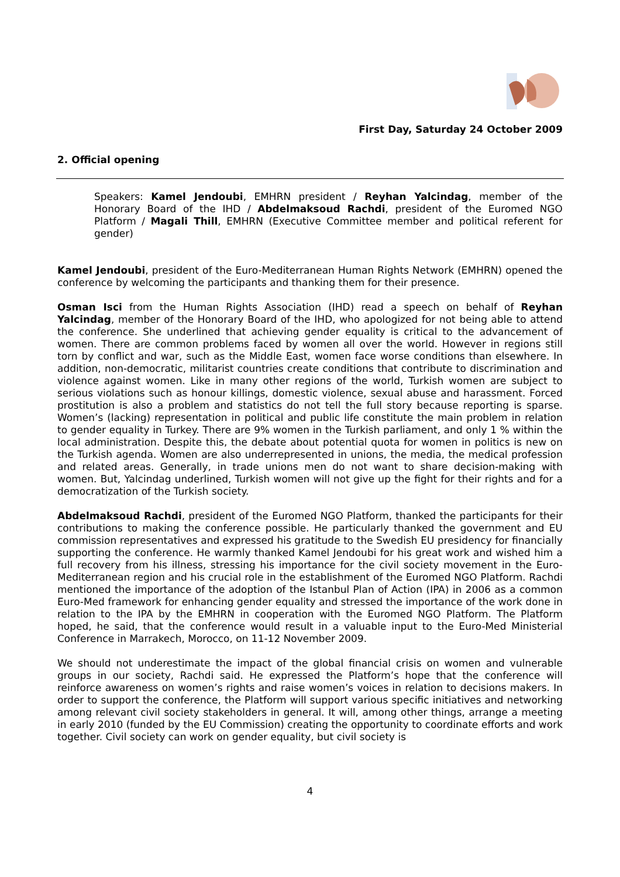First Day, Saturday 24 October 2009
2. Official opening
Speakers: Kamel Jendoubi, EMHRN president / Reyhan Yalcindag, member of the Honorary Board of the IHD / Abdelmaksoud Rachdi, president of the Euromed NGO Platform / Magali Thill, EMHRN (Executive Committee member and political referent for gender)
Kamel Jendoubi, president of the Euro-Mediterranean Human Rights Network (EMHRN) opened the conference by welcoming the participants and thanking them for their presence.
Osman Isci from the Human Rights Association (IHD) read a speech on behalf of Reyhan Yalcindag, member of the Honorary Board of the IHD, who apologized for not being able to attend the conference. She underlined that achieving gender equality is critical to the advancement of women. There are common problems faced by women all over the world. However in regions still torn by conflict and war, such as the Middle East, women face worse conditions than elsewhere. In addition, non-democratic, militarist countries create conditions that contribute to discrimination and violence against women. Like in many other regions of the world, Turkish women are subject to serious violations such as honour killings, domestic violence, sexual abuse and harassment. Forced prostitution is also a problem and statistics do not tell the full story because reporting is sparse. Women’s (lacking) representation in political and public life constitute the main problem in relation to gender equality in Turkey. There are 9% women in the Turkish parliament, and only 1 % within the local administration. Despite this, the debate about potential quota for women in politics is new on the Turkish agenda. Women are also underrepresented in unions, the media, the medical profession and related areas. Generally, in trade unions men do not want to share decision-making with women. But, Yalcindag underlined, Turkish women will not give up the fight for their rights and for a democratization of the Turkish society.
Abdelmaksoud Rachdi, president of the Euromed NGO Platform, thanked the participants for their contributions to making the conference possible. He particularly thanked the government and EU commission representatives and expressed his gratitude to the Swedish EU presidency for financially supporting the conference. He warmly thanked Kamel Jendoubi for his great work and wished him a full recovery from his illness, stressing his importance for the civil society movement in the Euro-Mediterranean region and his crucial role in the establishment of the Euromed NGO Platform. Rachdi mentioned the importance of the adoption of the Istanbul Plan of Action (IPA) in 2006 as a common Euro-Med framework for enhancing gender equality and stressed the importance of the work done in relation to the IPA by the EMHRN in cooperation with the Euromed NGO Platform. The Platform hoped, he said, that the conference would result in a valuable input to the Euro-Med Ministerial Conference in Marrakech, Morocco, on 11-12 November 2009.
We should not underestimate the impact of the global financial crisis on women and vulnerable groups in our society, Rachdi said. He expressed the Platform’s hope that the conference will reinforce awareness on women’s rights and raise women’s voices in relation to decisions makers. In order to support the conference, the Platform will support various specific initiatives and networking among relevant civil society stakeholders in general. It will, among other things, arrange a meeting in early 2010 (funded by the EU Commission) creating the opportunity to coordinate efforts and work together. Civil society can work on gender equality, but civil society is
4